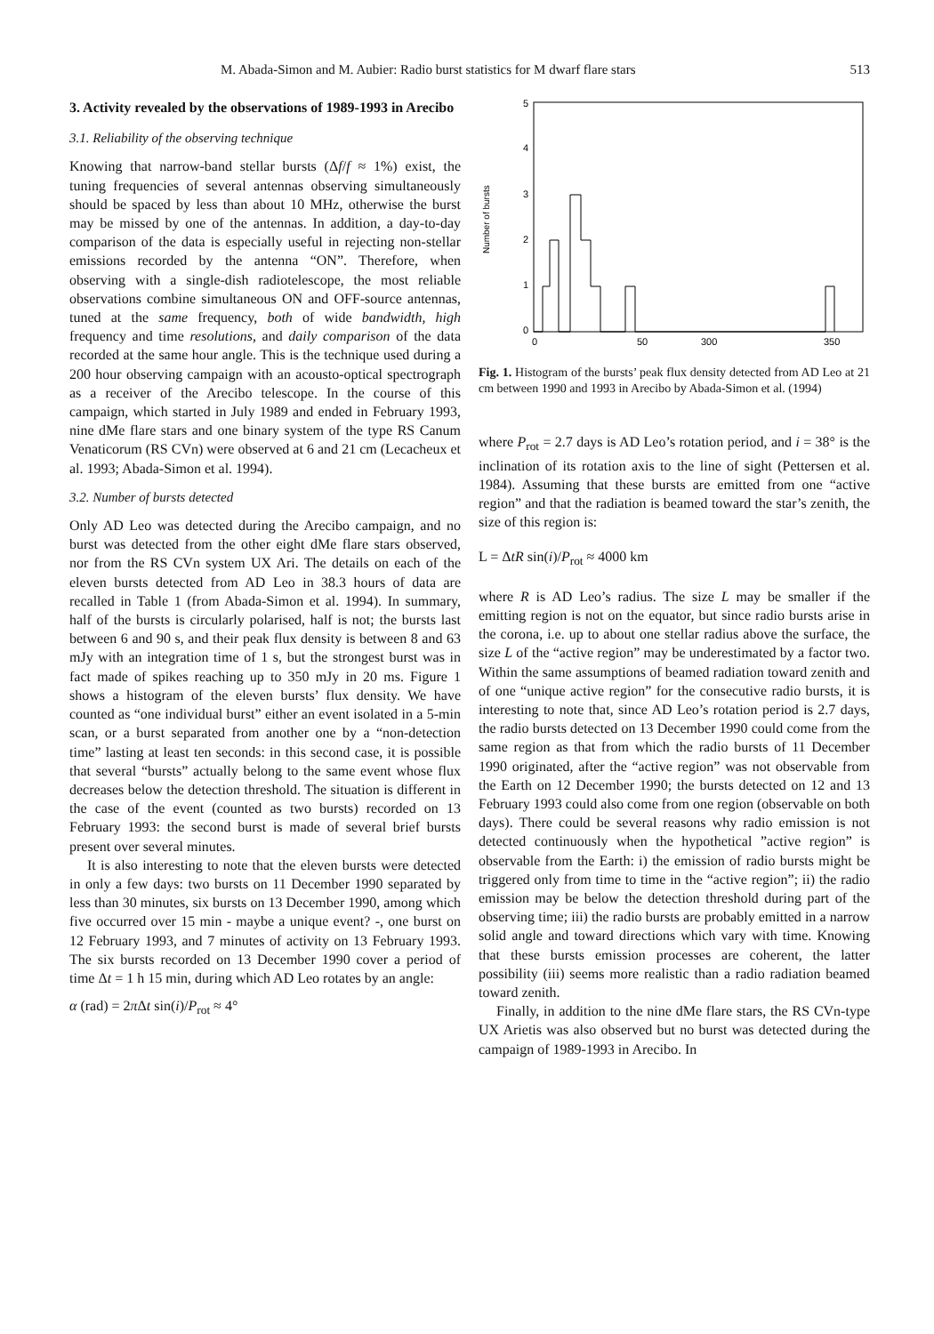M. Abada-Simon and M. Aubier: Radio burst statistics for M dwarf flare stars 513
3. Activity revealed by the observations of 1989-1993 in Arecibo
3.1. Reliability of the observing technique
Knowing that narrow-band stellar bursts (Δf/f ≈ 1%) exist, the tuning frequencies of several antennas observing simultaneously should be spaced by less than about 10 MHz, otherwise the burst may be missed by one of the antennas. In addition, a day-to-day comparison of the data is especially useful in rejecting non-stellar emissions recorded by the antenna “ON”. Therefore, when observing with a single-dish radiotelescope, the most reliable observations combine simultaneous ON and OFF-source antennas, tuned at the same frequency, both of wide bandwidth, high frequency and time resolutions, and daily comparison of the data recorded at the same hour angle. This is the technique used during a 200 hour observing campaign with an acousto-optical spectrograph as a receiver of the Arecibo telescope. In the course of this campaign, which started in July 1989 and ended in February 1993, nine dMe flare stars and one binary system of the type RS Canum Venaticorum (RS CVn) were observed at 6 and 21 cm (Lecacheux et al. 1993; Abada-Simon et al. 1994).
3.2. Number of bursts detected
Only AD Leo was detected during the Arecibo campaign, and no burst was detected from the other eight dMe flare stars observed, nor from the RS CVn system UX Ari. The details on each of the eleven bursts detected from AD Leo in 38.3 hours of data are recalled in Table 1 (from Abada-Simon et al. 1994). In summary, half of the bursts is circularly polarised, half is not; the bursts last between 6 and 90 s, and their peak flux density is between 8 and 63 mJy with an integration time of 1 s, but the strongest burst was in fact made of spikes reaching up to 350 mJy in 20 ms. Figure 1 shows a histogram of the eleven bursts’ flux density. We have counted as “one individual burst” either an event isolated in a 5-min scan, or a burst separated from another one by a “non-detection time” lasting at least ten seconds: in this second case, it is possible that several “bursts” actually belong to the same event whose flux decreases below the detection threshold. The situation is different in the case of the event (counted as two bursts) recorded on 13 February 1993: the second burst is made of several brief bursts present over several minutes.
It is also interesting to note that the eleven bursts were detected in only a few days: two bursts on 11 December 1990 separated by less than 30 minutes, six bursts on 13 December 1990, among which five occurred over 15 min - maybe a unique event? -, one burst on 12 February 1993, and 7 minutes of activity on 13 February 1993. The six bursts recorded on 13 December 1990 cover a period of time Δt = 1 h 15 min, during which AD Leo rotates by an angle:
α (rad) = 2π Δt sin(i)/P<sub>rot</sub> ≈ 4°
Number of bursts
5
4
3
2
1
0
0
50
300
350
Fig. 1. Histogram of the bursts’ peak flux density detected from AD Leo at 21 cm between 1990 and 1993 in Arecibo by Abada-Simon et al. (1994)
where P<sub>rot</sub> = 2.7 days is AD Leo’s rotation period, and i = 38° is the inclination of its rotation axis to the line of sight (Pettersen et al. 1984). Assuming that these bursts are emitted from one “active region” and that the radiation is beamed toward the star’s zenith, the size of this region is:
L = ΔtR sin(i)/P<sub>rot</sub> ≈ 4000 km
where R is AD Leo’s radius. The size L may be smaller if the emitting region is not on the equator, but since radio bursts arise in the corona, i.e. up to about one stellar radius above the surface, the size L of the “active region” may be underestimated by a factor two. Within the same assumptions of beamed radiation toward zenith and of one “unique active region” for the consecutive radio bursts, it is interesting to note that, since AD Leo’s rotation period is 2.7 days, the radio bursts detected on 13 December 1990 could come from the same region as that from which the radio bursts of 11 December 1990 originated, after the “active region” was not observable from the Earth on 12 December 1990; the bursts detected on 12 and 13 February 1993 could also come from one region (observable on both days). There could be several reasons why radio emission is not detected continuously when the hypothetical ”active region” is observable from the Earth: i) the emission of radio bursts might be triggered only from time to time in the “active region”; ii) the radio emission may be below the detection threshold during part of the observing time; iii) the radio bursts are probably emitted in a narrow solid angle and toward directions which vary with time. Knowing that these bursts emission processes are coherent, the latter possibility (iii) seems more realistic than a radio radiation beamed toward zenith.
Finally, in addition to the nine dMe flare stars, the RS CVn-type UX Arietis was also observed but no burst was detected during the campaign of 1989-1993 in Arecibo. In